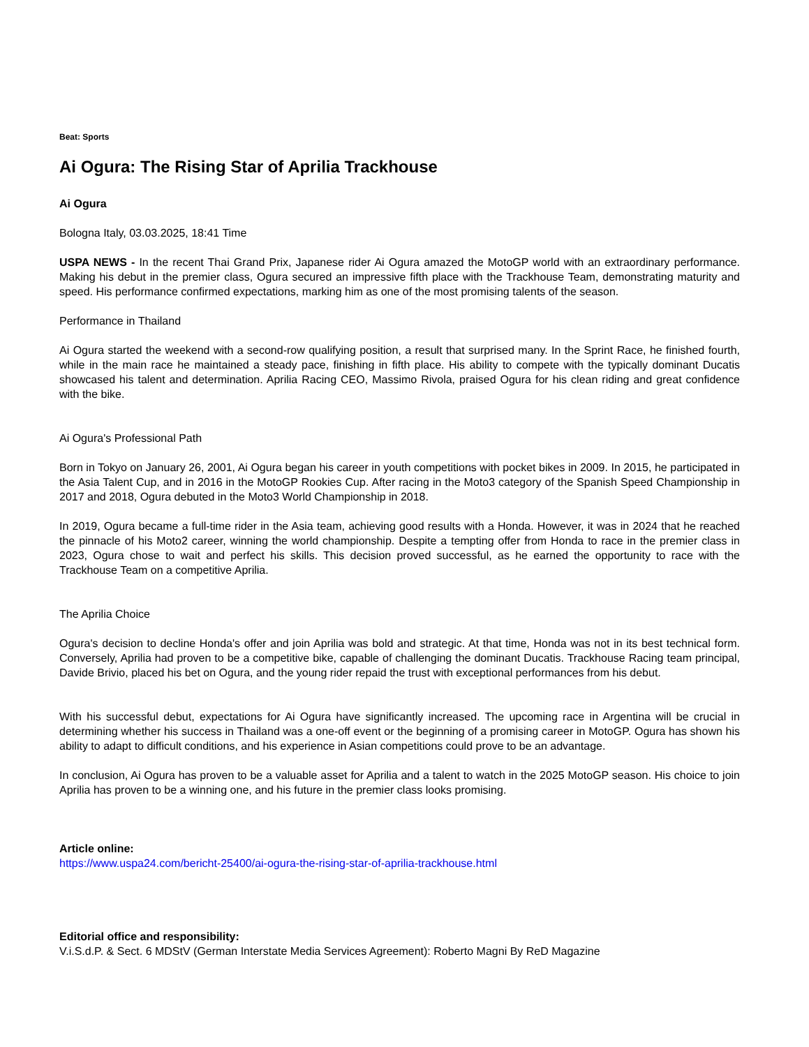Beat: Sports
Ai Ogura: The Rising Star of Aprilia Trackhouse
Ai Ogura
Bologna Italy, 03.03.2025, 18:41 Time
USPA NEWS - In the recent Thai Grand Prix, Japanese rider Ai Ogura amazed the MotoGP world with an extraordinary performance. Making his debut in the premier class, Ogura secured an impressive fifth place with the Trackhouse Team, demonstrating maturity and speed. His performance confirmed expectations, marking him as one of the most promising talents of the season.
Performance in Thailand
Ai Ogura started the weekend with a second-row qualifying position, a result that surprised many. In the Sprint Race, he finished fourth, while in the main race he maintained a steady pace, finishing in fifth place. His ability to compete with the typically dominant Ducatis showcased his talent and determination. Aprilia Racing CEO, Massimo Rivola, praised Ogura for his clean riding and great confidence with the bike.
Ai Ogura's Professional Path
Born in Tokyo on January 26, 2001, Ai Ogura began his career in youth competitions with pocket bikes in 2009. In 2015, he participated in the Asia Talent Cup, and in 2016 in the MotoGP Rookies Cup. After racing in the Moto3 category of the Spanish Speed Championship in 2017 and 2018, Ogura debuted in the Moto3 World Championship in 2018.
In 2019, Ogura became a full-time rider in the Asia team, achieving good results with a Honda. However, it was in 2024 that he reached the pinnacle of his Moto2 career, winning the world championship. Despite a tempting offer from Honda to race in the premier class in 2023, Ogura chose to wait and perfect his skills. This decision proved successful, as he earned the opportunity to race with the Trackhouse Team on a competitive Aprilia.
The Aprilia Choice
Ogura's decision to decline Honda's offer and join Aprilia was bold and strategic. At that time, Honda was not in its best technical form. Conversely, Aprilia had proven to be a competitive bike, capable of challenging the dominant Ducatis. Trackhouse Racing team principal, Davide Brivio, placed his bet on Ogura, and the young rider repaid the trust with exceptional performances from his debut.
With his successful debut, expectations for Ai Ogura have significantly increased. The upcoming race in Argentina will be crucial in determining whether his success in Thailand was a one-off event or the beginning of a promising career in MotoGP. Ogura has shown his ability to adapt to difficult conditions, and his experience in Asian competitions could prove to be an advantage.
In conclusion, Ai Ogura has proven to be a valuable asset for Aprilia and a talent to watch in the 2025 MotoGP season. His choice to join Aprilia has proven to be a winning one, and his future in the premier class looks promising.
Article online:
https://www.uspa24.com/bericht-25400/ai-ogura-the-rising-star-of-aprilia-trackhouse.html
Editorial office and responsibility:
V.i.S.d.P. & Sect. 6 MDStV (German Interstate Media Services Agreement): Roberto Magni By ReD Magazine